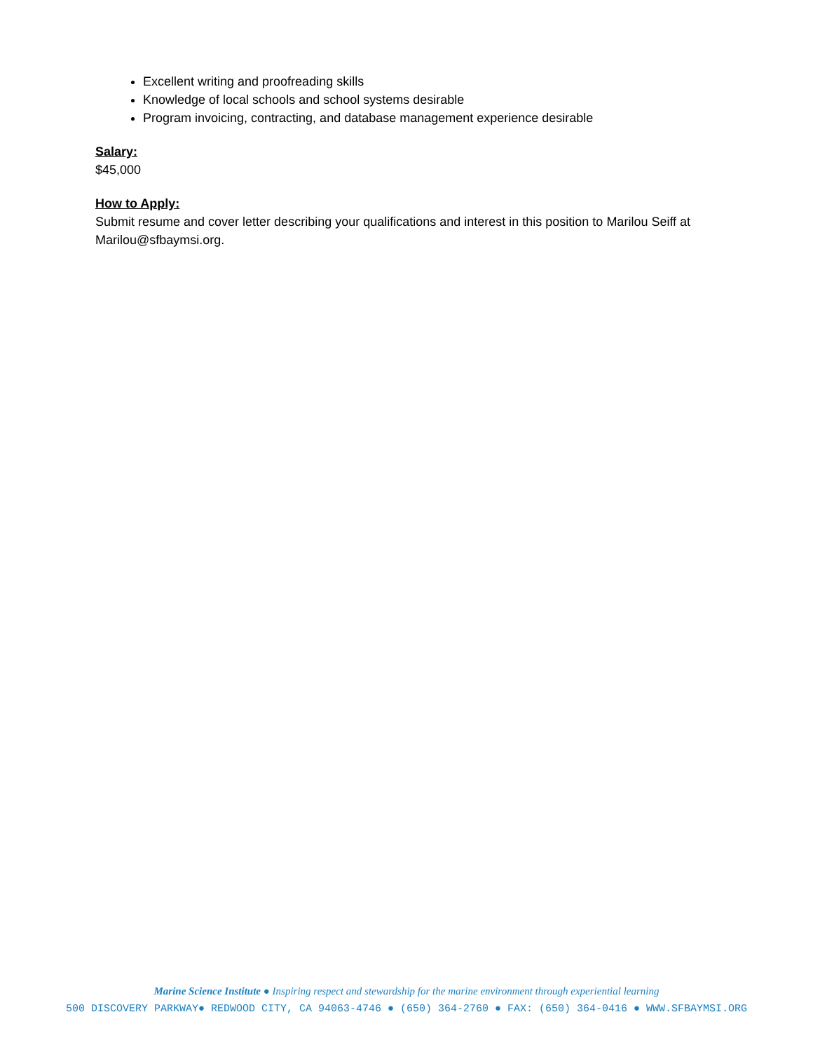Excellent writing and proofreading skills
Knowledge of local schools and school systems desirable
Program invoicing, contracting, and database management experience desirable
Salary:
$45,000
How to Apply:
Submit resume and cover letter describing your qualifications and interest in this position to Marilou Seiff at Marilou@sfbaymsi.org.
Marine Science Institute ● Inspiring respect and stewardship for the marine environment through experiential learning
500 DISCOVERY PARKWAY● REDWOOD CITY, CA 94063-4746 ● (650) 364-2760 ● FAX: (650) 364-0416 ● WWW.SFBAYMSI.ORG